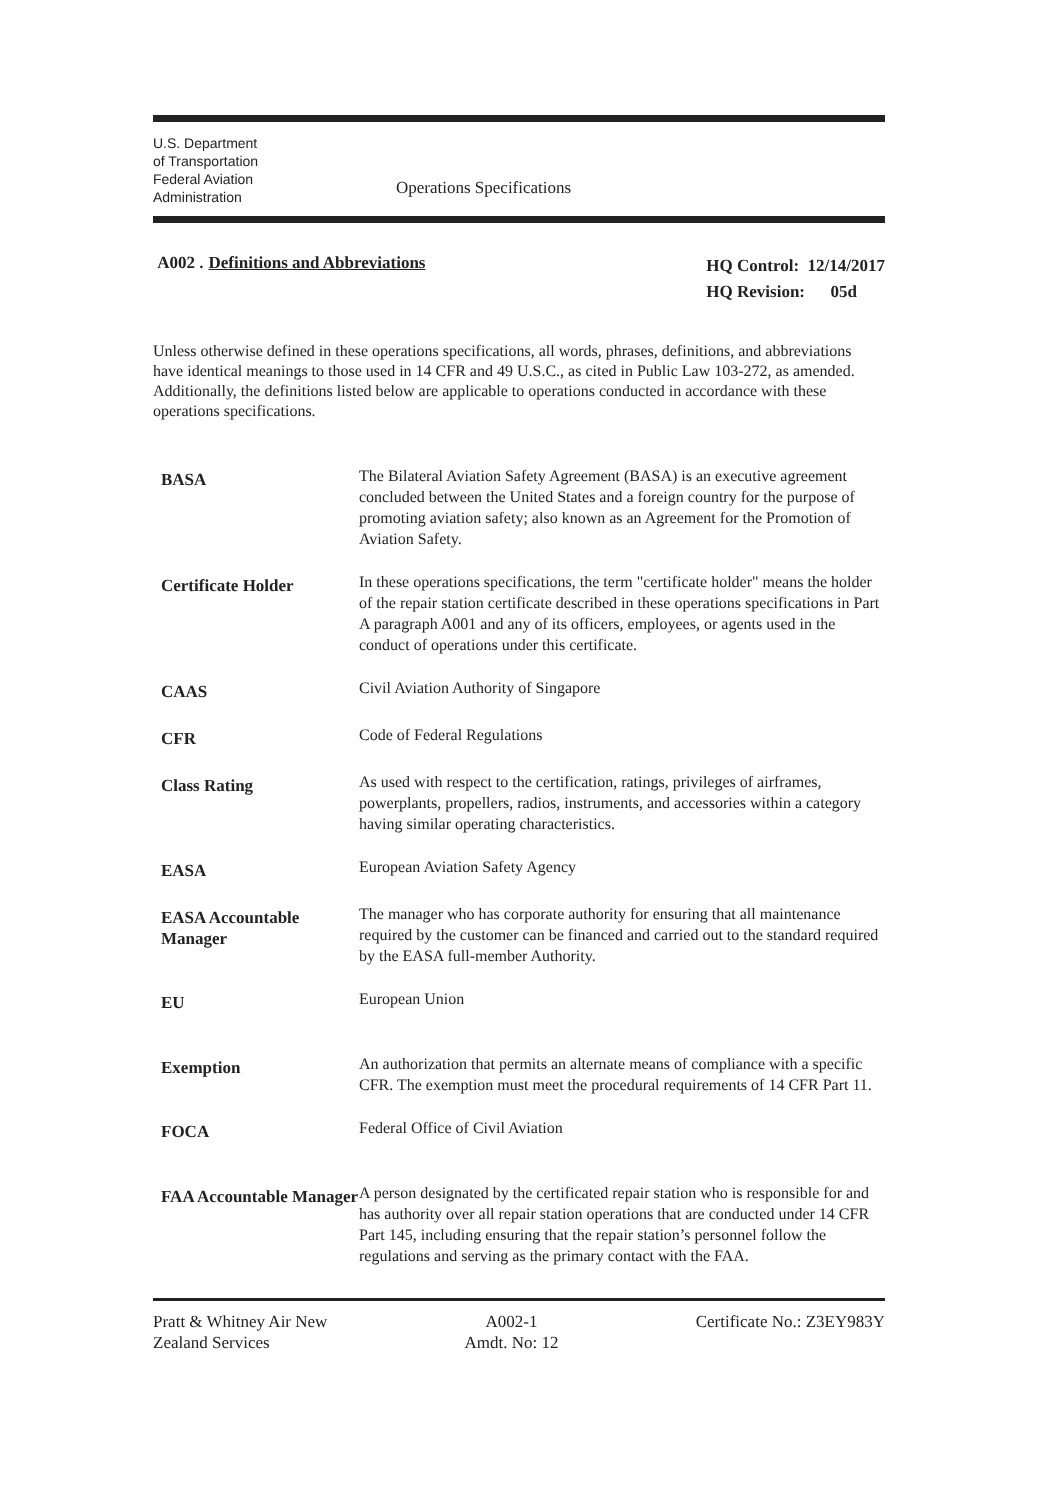U.S. Department
of Transportation
Federal Aviation
Administration
Operations Specifications
A002 . Definitions and Abbreviations
HQ Control: 12/14/2017
HQ Revision: 05d
Unless otherwise defined in these operations specifications, all words, phrases, definitions, and abbreviations have identical meanings to those used in 14 CFR and 49 U.S.C., as cited in Public Law 103-272, as amended. Additionally, the definitions listed below are applicable to operations conducted in accordance with these operations specifications.
| BASA | The Bilateral Aviation Safety Agreement (BASA) is an executive agreement concluded between the United States and a foreign country for the purpose of promoting aviation safety; also known as an Agreement for the Promotion of Aviation Safety. |
| Certificate Holder | In these operations specifications, the term "certificate holder" means the holder of the repair station certificate described in these operations specifications in Part A paragraph A001 and any of its officers, employees, or agents used in the conduct of operations under this certificate. |
| CAAS | Civil Aviation Authority of Singapore |
| CFR | Code of Federal Regulations |
| Class Rating | As used with respect to the certification, ratings, privileges of airframes, powerplants, propellers, radios, instruments, and accessories within a category having similar operating characteristics. |
| EASA | European Aviation Safety Agency |
| EASA Accountable Manager | The manager who has corporate authority for ensuring that all maintenance required by the customer can be financed and carried out to the standard required by the EASA full-member Authority. |
| EU | European Union |
| Exemption | An authorization that permits an alternate means of compliance with a specific CFR. The exemption must meet the procedural requirements of 14 CFR Part 11. |
| FOCA | Federal Office of Civil Aviation |
| FAA Accountable Manager | A person designated by the certificated repair station who is responsible for and has authority over all repair station operations that are conducted under 14 CFR Part 145, including ensuring that the repair station’s personnel follow the regulations and serving as the primary contact with the FAA. |
Pratt & Whitney Air New
Zealand Services
A002-1
Amdt. No: 12
Certificate No.: Z3EY983Y